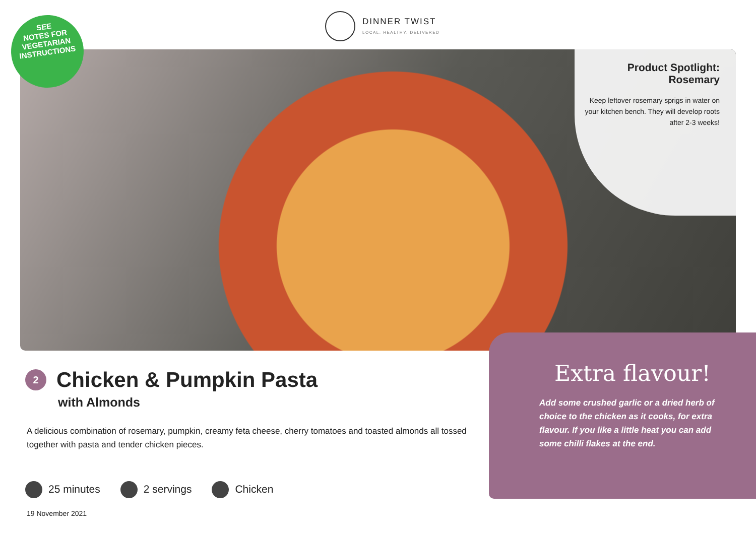DINNER TWIST
LOCAL, HEALTHY, DELIVERED
SEE
NOTES FOR
VEGETARIAN
INSTRUCTIONS
Product Spotlight:
Rosemary
Keep leftover rosemary sprigs in water on your kitchen bench. They will develop roots after 2-3 weeks!
2 Chicken & Pumpkin Pasta
with Almonds
A delicious combination of rosemary, pumpkin, creamy feta cheese, cherry tomatoes and toasted almonds all tossed together with pasta and tender chicken pieces.
25 minutes 2 servings Chicken
19 November 2021
Extra flavour!
Add some crushed garlic or a dried herb of choice to the chicken as it cooks, for extra flavour. If you like a little heat you can add some chilli flakes at the end.